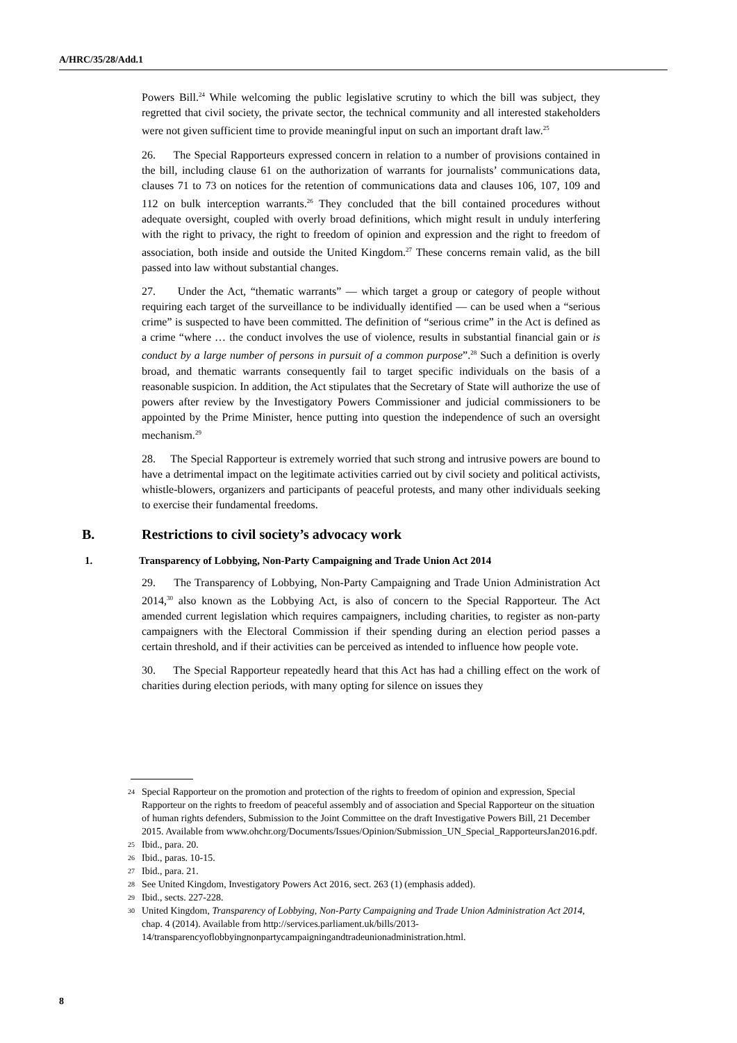A/HRC/35/28/Add.1
Powers Bill.<sup>24</sup> While welcoming the public legislative scrutiny to which the bill was subject, they regretted that civil society, the private sector, the technical community and all interested stakeholders were not given sufficient time to provide meaningful input on such an important draft law.<sup>25</sup>
26. The Special Rapporteurs expressed concern in relation to a number of provisions contained in the bill, including clause 61 on the authorization of warrants for journalists’ communications data, clauses 71 to 73 on notices for the retention of communications data and clauses 106, 107, 109 and 112 on bulk interception warrants.<sup>26</sup> They concluded that the bill contained procedures without adequate oversight, coupled with overly broad definitions, which might result in unduly interfering with the right to privacy, the right to freedom of opinion and expression and the right to freedom of association, both inside and outside the United Kingdom.<sup>27</sup> These concerns remain valid, as the bill passed into law without substantial changes.
27. Under the Act, “thematic warrants” — which target a group or category of people without requiring each target of the surveillance to be individually identified — can be used when a “serious crime” is suspected to have been committed. The definition of “serious crime” in the Act is defined as a crime “where … the conduct involves the use of violence, results in substantial financial gain or is conduct by a large number of persons in pursuit of a common purpose”.<sup>28</sup> Such a definition is overly broad, and thematic warrants consequently fail to target specific individuals on the basis of a reasonable suspicion. In addition, the Act stipulates that the Secretary of State will authorize the use of powers after review by the Investigatory Powers Commissioner and judicial commissioners to be appointed by the Prime Minister, hence putting into question the independence of such an oversight mechanism.<sup>29</sup>
28. The Special Rapporteur is extremely worried that such strong and intrusive powers are bound to have a detrimental impact on the legitimate activities carried out by civil society and political activists, whistle-blowers, organizers and participants of peaceful protests, and many other individuals seeking to exercise their fundamental freedoms.
B. Restrictions to civil society’s advocacy work
1. Transparency of Lobbying, Non-Party Campaigning and Trade Union Act 2014
29. The Transparency of Lobbying, Non-Party Campaigning and Trade Union Administration Act 2014,<sup>30</sup> also known as the Lobbying Act, is also of concern to the Special Rapporteur. The Act amended current legislation which requires campaigners, including charities, to register as non-party campaigners with the Electoral Commission if their spending during an election period passes a certain threshold, and if their activities can be perceived as intended to influence how people vote.
30. The Special Rapporteur repeatedly heard that this Act has had a chilling effect on the work of charities during election periods, with many opting for silence on issues they
24
Special Rapporteur on the promotion and protection of the rights to freedom of opinion and expression, Special Rapporteur on the rights to freedom of peaceful assembly and of association and Special Rapporteur on the situation of human rights defenders, Submission to the Joint Committee on the draft Investigative Powers Bill, 21 December 2015. Available from www.ohchr.org/Documents/Issues/Opinion/Submission_UN_Special_RapporteursJan2016.pdf.
25
Ibid., para. 20.
26
Ibid., paras. 10-15.
27
Ibid., para. 21.
28
See United Kingdom, Investigatory Powers Act 2016, sect. 263 (1) (emphasis added).
29
Ibid., sects. 227-228.
30
United Kingdom, Transparency of Lobbying, Non-Party Campaigning and Trade Union Administration Act 2014, chap. 4 (2014). Available from http://services.parliament.uk/bills/2013-14/transparencyoflobbyingnonpartycampaigningandtradeunionadministration.html.
8